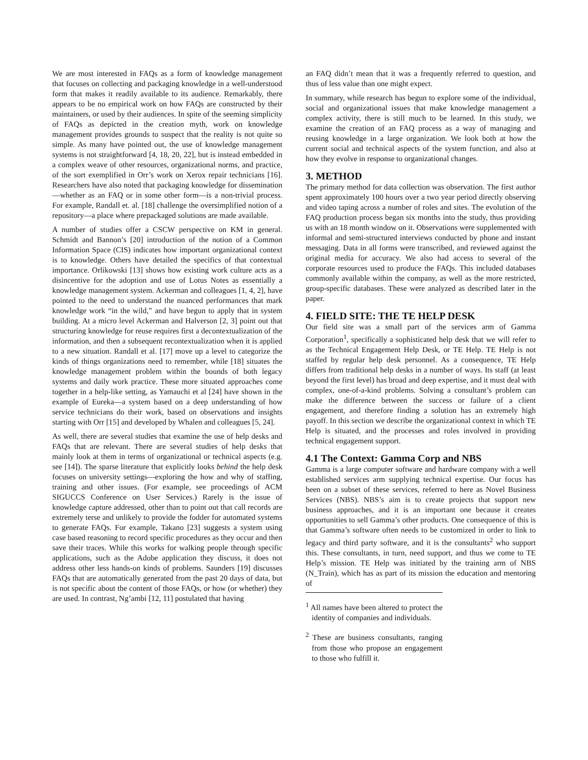We are most interested in FAQs as a form of knowledge management that focuses on collecting and packaging knowledge in a well-understood form that makes it readily available to its audience. Remarkably, there appears to be no empirical work on how FAQs are constructed by their maintainers, or used by their audiences. In spite of the seeming simplicity of FAQs as depicted in the creation myth, work on knowledge management provides grounds to suspect that the reality is not quite so simple. As many have pointed out, the use of knowledge management systems is not straightforward [4, 18, 20, 22], but is instead embedded in a complex weave of other resources, organizational norms, and practice, of the sort exemplified in Orr’s work on Xerox repair technicians [16]. Researchers have also noted that packaging knowledge for dissemination—whether as an FAQ or in some other form—is a non-trivial process. For example, Randall et. al. [18] challenge the oversimplified notion of a repository—a place where prepackaged solutions are made available.
A number of studies offer a CSCW perspective on KM in general. Schmidt and Bannon’s [20] introduction of the notion of a Common Information Space (CIS) indicates how important organizational context is to knowledge. Others have detailed the specifics of that contextual importance. Orlikowski [13] shows how existing work culture acts as a disincentive for the adoption and use of Lotus Notes as essentially a knowledge management system. Ackerman and colleagues [1, 4, 2], have pointed to the need to understand the nuanced performances that mark knowledge work “in the wild,” and have begun to apply that in system building. At a micro level Ackerman and Halverson [2, 3] point out that structuring knowledge for reuse requires first a decontextualization of the information, and then a subsequent recontextualization when it is applied to a new situation. Randall et al. [17] move up a level to categorize the kinds of things organizations need to remember, while [18] situates the knowledge management problem within the bounds of both legacy systems and daily work practice. These more situated approaches come together in a help-like setting, as Yamauchi et al [24] have shown in the example of Eureka—a system based on a deep understanding of how service technicians do their work, based on observations and insights starting with Orr [15] and developed by Whalen and colleagues [5, 24].
As well, there are several studies that examine the use of help desks and FAQs that are relevant. There are several studies of help desks that mainly look at them in terms of organizational or technical aspects (e.g. see [14]). The sparse literature that explicitly looks behind the help desk focuses on university settings—exploring the how and why of staffing, training and other issues. (For example, see proceedings of ACM SIGUCCS Conference on User Services.) Rarely is the issue of knowledge capture addressed, other than to point out that call records are extremely terse and unlikely to provide the fodder for automated systems to generate FAQs. For example, Takano [23] suggests a system using case based reasoning to record specific procedures as they occur and then save their traces. While this works for walking people through specific applications, such as the Adobe application they discuss, it does not address other less hands-on kinds of problems. Saunders [19] discusses FAQs that are automatically generated from the past 20 days of data, but is not specific about the content of those FAQs, or how (or whether) they are used. In contrast, Ng’ambi [12, 11] postulated that having
an FAQ didn’t mean that it was a frequently referred to question, and thus of less value than one might expect.
In summary, while research has begun to explore some of the individual, social and organizational issues that make knowledge management a complex activity, there is still much to be learned. In this study, we examine the creation of an FAQ process as a way of managing and reusing knowledge in a large organization. We look both at how the current social and technical aspects of the system function, and also at how they evolve in response to organizational changes.
3. METHOD
The primary method for data collection was observation. The first author spent approximately 100 hours over a two year period directly observing and video taping across a number of roles and sites. The evolution of the FAQ production process began six months into the study, thus providing us with an 18 month window on it. Observations were supplemented with informal and semi-structured interviews conducted by phone and instant messaging. Data in all forms were transcribed, and reviewed against the original media for accuracy. We also had access to several of the corporate resources used to produce the FAQs. This included databases commonly available within the company, as well as the more restricted, group-specific databases. These were analyzed as described later in the paper.
4. FIELD SITE: THE TE HELP DESK
Our field site was a small part of the services arm of Gamma Corporation<sup>1</sup>, specifically a sophisticated help desk that we will refer to as the Technical Engagement Help Desk, or TE Help. TE Help is not staffed by regular help desk personnel. As a consequence, TE Help differs from traditional help desks in a number of ways. Its staff (at least beyond the first level) has broad and deep expertise, and it must deal with complex, one-of-a-kind problems. Solving a consultant’s problem can make the difference between the success or failure of a client engagement, and therefore finding a solution has an extremely high payoff. In this section we describe the organizational context in which TE Help is situated, and the processes and roles involved in providing technical engagement support.
4.1 The Context: Gamma Corp and NBS
Gamma is a large computer software and hardware company with a well established services arm supplying technical expertise. Our focus has been on a subset of these services, referred to here as Novel Business Services (NBS). NBS’s aim is to create projects that support new business approaches, and it is an important one because it creates opportunities to sell Gamma’s other products. One consequence of this is that Gamma’s software often needs to be customized in order to link to legacy and third party software, and it is the consultants<sup>2</sup> who support this. These consultants, in turn, need support, and thus we come to TE Help’s mission. TE Help was initiated by the training arm of NBS (N_Train), which has as part of its mission the education and mentoring of
<sup>1</sup> All names have been altered to protect the identity of companies and individuals.
<sup>2</sup> These are business consultants, ranging from those who propose an engagement to those who fulfill it.